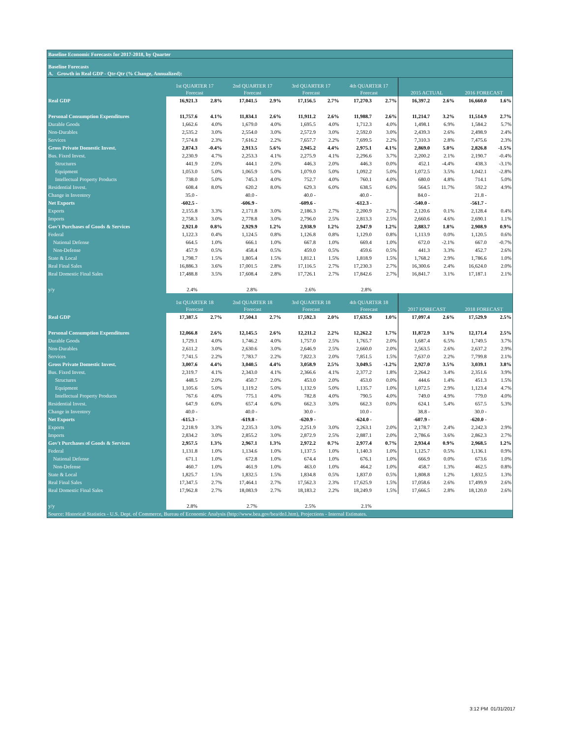| Baseline Economic Forecasts for 2017-2018, by Quarter | | | | | | | | | | | | |
| Baseline Forecasts | | | | | | | | | | | | |
| A. Growth in Real GDP - Qtr-Qtr (% Change, Annualized): | | | | | | | | | | | | |
| | 1st QUARTER 17 | | 2nd QUARTER 17 | | 3rd QUARTER 17 | | 4th QUARTER 17 | | | | | |
| | Forecast | | Forecast | | Forecast | | Forecast | | 2015 ACTUAL | | 2016 FORECAST | |
| Real GDP | 16,921.3 | 2.8% | 17,041.5 | 2.9% | 17,156.5 | 2.7% | 17,270.3 | 2.7% | 16,397.2 | 2.6% | 16,660.0 | 1.6% |
| Personal Consumption Expenditures | 11,757.6 | 4.1% | 11,834.1 | 2.6% | 11,911.2 | 2.6% | 11,988.7 | 2.6% | 11,214.7 | 3.2% | 11,514.9 | 2.7% |
| Durable Goods | 1,662.6 | 4.0% | 1,679.0 | 4.0% | 1,695.5 | 4.0% | 1,712.3 | 4.0% | 1,498.1 | 6.9% | 1,584.2 | 5.7% |
| Non-Durables | 2,535.2 | 3.0% | 2,554.0 | 3.0% | 2,572.9 | 3.0% | 2,592.0 | 3.0% | 2,439.3 | 2.6% | 2,498.9 | 2.4% |
| Services | 7,574.8 | 2.3% | 7,616.2 | 2.2% | 7,657.7 | 2.2% | 7,699.5 | 2.2% | 7,310.3 | 2.8% | 7,475.6 | 2.3% |
| Gross Private Domestic Invest. | 2,874.3 | -0.4% | 2,913.5 | 5.6% | 2,945.2 | 4.4% | 2,975.1 | 4.1% | 2,869.0 | 5.0% | 2,826.8 | -1.5% |
| Bus. Fixed Invest. | 2,230.9 | 4.7% | 2,253.3 | 4.1% | 2,275.9 | 4.1% | 2,296.6 | 3.7% | 2,200.2 | 2.1% | 2,190.7 | -0.4% |
| Structures | 441.9 | 2.0% | 444.1 | 2.0% | 446.3 | 2.0% | 446.3 | 0.0% | 452.1 | -4.4% | 438.3 | -3.1% |
| Equipment | 1,053.0 | 5.0% | 1,065.9 | 5.0% | 1,079.0 | 5.0% | 1,092.2 | 5.0% | 1,072.5 | 3.5% | 1,042.1 | -2.8% |
| Intellectual Property Products | 738.0 | 5.0% | 745.3 | 4.0% | 752.7 | 4.0% | 760.1 | 4.0% | 680.0 | 4.8% | 714.1 | 5.0% |
| Residential Invest. | 608.4 | 8.0% | 620.2 | 8.0% | 629.3 | 6.0% | 638.5 | 6.0% | 564.5 | 11.7% | 592.2 | 4.9% |
| Change in Inventory | 35.0 - | | 40.0 - | | 40.0 - | | 40.0 - | | 84.0 - | | 21.8 - | |
| Net Exports | -602.5 - | | -606.9 - | | -609.6 - | | -612.3 - | | -540.0 - | | -561.7 - | |
| Exports | 2,155.8 | 3.3% | 2,171.8 | 3.0% | 2,186.3 | 2.7% | 2,200.9 | 2.7% | 2,120.6 | 0.1% | 2,128.4 | 0.4% |
| Imports | 2,758.3 | 3.0% | 2,778.8 | 3.0% | 2,796.0 | 2.5% | 2,813.3 | 2.5% | 2,660.6 | 4.6% | 2,690.1 | 1.1% |
| Gov't Purchases of Goods & Services | 2,921.0 | 0.8% | 2,929.9 | 1.2% | 2,938.9 | 1.2% | 2,947.9 | 1.2% | 2,883.7 | 1.8% | 2,908.9 | 0.9% |
| Federal | 1,122.3 | 0.4% | 1,124.5 | 0.8% | 1,126.8 | 0.8% | 1,129.0 | 0.8% | 1,113.9 | 0.0% | 1,120.5 | 0.6% |
| National Defense | 664.5 | 1.0% | 666.1 | 1.0% | 667.8 | 1.0% | 669.4 | 1.0% | 672.0 | -2.1% | 667.0 | -0.7% |
| Non-Defense | 457.9 | 0.5% | 458.4 | 0.5% | 459.0 | 0.5% | 459.6 | 0.5% | 441.3 | 3.3% | 452.7 | 2.6% |
| State & Local | 1,798.7 | 1.5% | 1,805.4 | 1.5% | 1,812.1 | 1.5% | 1,818.9 | 1.5% | 1,768.2 | 2.9% | 1,786.6 | 1.0% |
| Real Final Sales | 16,886.3 | 3.6% | 17,001.5 | 2.8% | 17,116.5 | 2.7% | 17,230.3 | 2.7% | 16,300.6 | 2.4% | 16,624.0 | 2.0% |
| Real Domestic Final Sales | 17,488.8 | 3.5% | 17,608.4 | 2.8% | 17,726.1 | 2.7% | 17,842.6 | 2.7% | 16,841.7 | 3.1% | 17,187.1 | 2.1% |
| y/y | 2.4% | | 2.8% | | 2.6% | | 2.8% | | | | | |
| | 1st QUARTER 18 | | 2nd QUARTER 18 | | 3rd QUARTER 18 | | 4th QUARTER 18 | | | | | |
| | Forecast | | Forecast | | Forecast | | Forecast | | 2017 FORECAST | | 2018 FORECAST | |
| Real GDP | 17,387.5 | 2.7% | 17,504.1 | 2.7% | 17,592.3 | 2.0% | 17,635.9 | 1.0% | 17,097.4 | 2.6% | 17,529.9 | 2.5% |
| Personal Consumption Expenditures | 12,066.8 | 2.6% | 12,145.5 | 2.6% | 12,211.2 | 2.2% | 12,262.2 | 1.7% | 11,872.9 | 3.1% | 12,171.4 | 2.5% |
| Durable Goods | 1,729.1 | 4.0% | 1,746.2 | 4.0% | 1,757.0 | 2.5% | 1,765.7 | 2.0% | 1,687.4 | 6.5% | 1,749.5 | 3.7% |
| Non-Durables | 2,611.2 | 3.0% | 2,630.6 | 3.0% | 2,646.9 | 2.5% | 2,660.0 | 2.0% | 2,563.5 | 2.6% | 2,637.2 | 2.9% |
| Services | 7,741.5 | 2.2% | 7,783.7 | 2.2% | 7,822.3 | 2.0% | 7,851.5 | 1.5% | 7,637.0 | 2.2% | 7,799.8 | 2.1% |
| Gross Private Domestic Invest. | 3,007.6 | 4.4% | 3,040.5 | 4.4% | 3,058.9 | 2.5% | 3,049.5 | -1.2% | 2,927.0 | 3.5% | 3,039.1 | 3.8% |
| Bus. Fixed Invest. | 2,319.7 | 4.1% | 2,343.0 | 4.1% | 2,366.6 | 4.1% | 2,377.2 | 1.8% | 2,264.2 | 3.4% | 2,351.6 | 3.9% |
| Structures | 448.5 | 2.0% | 450.7 | 2.0% | 453.0 | 2.0% | 453.0 | 0.0% | 444.6 | 1.4% | 451.3 | 1.5% |
| Equipment | 1,105.6 | 5.0% | 1,119.2 | 5.0% | 1,132.9 | 5.0% | 1,135.7 | 1.0% | 1,072.5 | 2.9% | 1,123.4 | 4.7% |
| Intellectual Property Products | 767.6 | 4.0% | 775.1 | 4.0% | 782.8 | 4.0% | 790.5 | 4.0% | 749.0 | 4.9% | 779.0 | 4.0% |
| Residential Invest. | 647.9 | 6.0% | 657.4 | 6.0% | 662.3 | 3.0% | 662.3 | 0.0% | 624.1 | 5.4% | 657.5 | 5.3% |
| Change in Inventory | 40.0 - | | 40.0 - | | 30.0 - | | 10.0 - | | 38.8 - | | 30.0 - | |
| Net Exports | -615.3 - | | -619.8 - | | -620.9 - | | -624.0 - | | -607.9 - | | -620.0 - | |
| Exports | 2,218.9 | 3.3% | 2,235.3 | 3.0% | 2,251.9 | 3.0% | 2,263.1 | 2.0% | 2,178.7 | 2.4% | 2,242.3 | 2.9% |
| Imports | 2,834.2 | 3.0% | 2,855.2 | 3.0% | 2,872.9 | 2.5% | 2,887.1 | 2.0% | 2,786.6 | 3.6% | 2,862.3 | 2.7% |
| Gov't Purchases of Goods & Services | 2,957.5 | 1.3% | 2,967.1 | 1.3% | 2,972.2 | 0.7% | 2,977.4 | 0.7% | 2,934.4 | 0.9% | 2,968.5 | 1.2% |
| Federal | 1,131.8 | 1.0% | 1,134.6 | 1.0% | 1,137.5 | 1.0% | 1,140.3 | 1.0% | 1,125.7 | 0.5% | 1,136.1 | 0.9% |
| National Defense | 671.1 | 1.0% | 672.8 | 1.0% | 674.4 | 1.0% | 676.1 | 1.0% | 666.9 | 0.0% | 673.6 | 1.0% |
| Non-Defense | 460.7 | 1.0% | 461.9 | 1.0% | 463.0 | 1.0% | 464.2 | 1.0% | 458.7 | 1.3% | 462.5 | 0.8% |
| State & Local | 1,825.7 | 1.5% | 1,832.5 | 1.5% | 1,834.8 | 0.5% | 1,837.0 | 0.5% | 1,808.8 | 1.2% | 1,832.5 | 1.3% |
| Real Final Sales | 17,347.5 | 2.7% | 17,464.1 | 2.7% | 17,562.3 | 2.3% | 17,625.9 | 1.5% | 17,058.6 | 2.6% | 17,499.9 | 2.6% |
| Real Domestic Final Sales | 17,962.8 | 2.7% | 18,083.9 | 2.7% | 18,183.2 | 2.2% | 18,249.9 | 1.5% | 17,666.5 | 2.8% | 18,120.0 | 2.6% |
| y/y | 2.8% | | 2.7% | | 2.5% | | 2.1% | | | | | |
| Source: Historical Statistics - U.S. Dept. of Commerce, Bureau of Economic Analysis (http://www.bea.gov/bea/dn1.htm), Projections - Internal Estimates. | | | | | | | | | | | | |
3:12 PM 01/31/2017